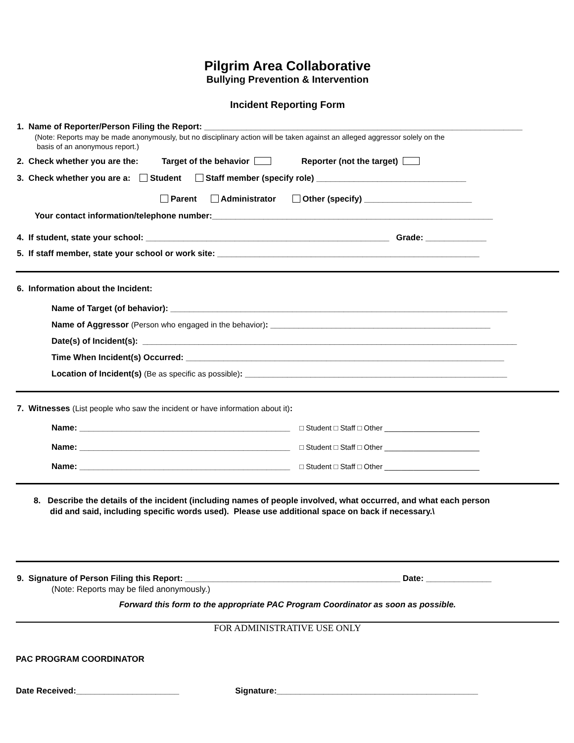Pilgrim Area Collaborative
Bullying Prevention & Intervention
Incident Reporting Form
1. Name of Reporter/Person Filing the Report: ____________________________________________________________________
(Note: Reports may be made anonymously, but no disciplinary action will be taken against an alleged aggressor solely on the
basis of an anonymous report.)
2. Check whether you are the: Target of the behavior Reporter (not the target)
3. Check whether you are a: Student Staff member (specify role) ________________________________
Parent Administrator Other (specify) _______________________
Your contact information/telephone number:____________________________________________________________
4. If student, state your school: ____________________________________________________ Grade: _____________
5. If staff member, state your school or work site: ________________________________________________________
6. Information about the Incident:
Name of Target (of behavior): ________________________________________________________________________
Name of Aggressor (Person who engaged in the behavior): _______________________________________________
Date(s) of Incident(s): ________________________________________________________________________________
Time When Incident(s) Occurred: ____________________________________________________________________
Location of Incident(s) (Be as specific as possible): ________________________________________________________
7. Witnesses (List people who saw the incident or have information about it):
Name: _____________________________________________ □ Student □ Staff □ Other _______________________
Name: _____________________________________________ □ Student □ Staff □ Other _______________________
Name: _____________________________________________ □ Student □ Staff □ Other _______________________
8. Describe the details of the incident (including names of people involved, what occurred, and what each person
did and said, including specific words used). Please use additional space on back if necessary.\
9. Signature of Person Filing this Report: ______________________________________________ Date: ______________
(Note: Reports may be filed anonymously.)
Forward this form to the appropriate PAC Program Coordinator as soon as possible.
FOR ADMINISTRATIVE USE ONLY
PAC PROGRAM COORDINATOR
Date Received:______________________ Signature:___________________________________________